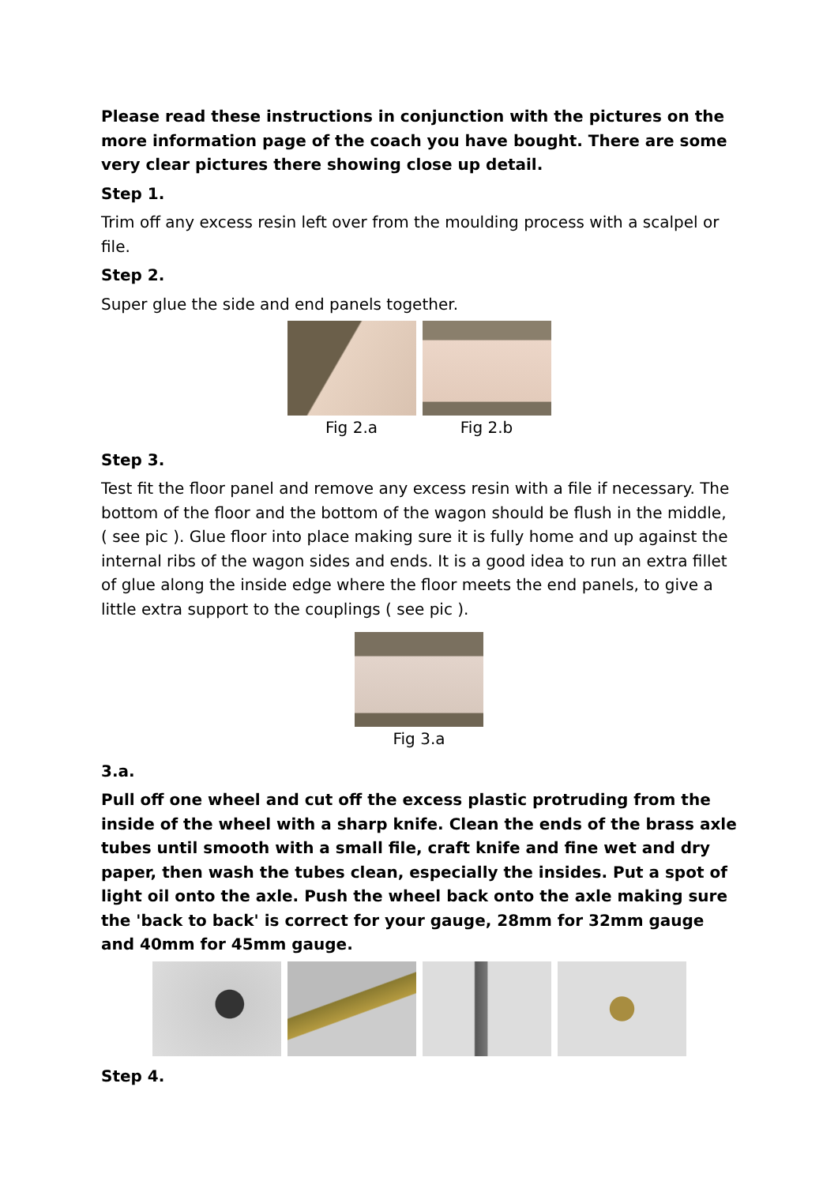Please read these instructions in conjunction with the pictures on the more information page of the coach you have bought. There are some very clear pictures there showing close up detail.
Step 1.
Trim off any excess resin left over from the moulding process with a scalpel or file.
Step 2.
Super glue the side and end panels together.
Fig 2.a Fig 2.b
Step 3.
Test fit the floor panel and remove any excess resin with a file if necessary. The bottom of the floor and the bottom of the wagon should be flush in the middle, ( see pic ). Glue floor into place making sure it is fully home and up against the internal ribs of the wagon sides and ends. It is a good idea to run an extra fillet of glue along the inside edge where the floor meets the end panels, to give a little extra support to the couplings ( see pic ).
Fig 3.a
3.a.
Pull off one wheel and cut off the excess plastic protruding from the inside of the wheel with a sharp knife. Clean the ends of the brass axle tubes until smooth with a small file, craft knife and fine wet and dry paper, then wash the tubes clean, especially the insides. Put a spot of light oil onto the axle. Push the wheel back onto the axle making sure the 'back to back' is correct for your gauge, 28mm for 32mm gauge and 40mm for 45mm gauge.
Step 4.